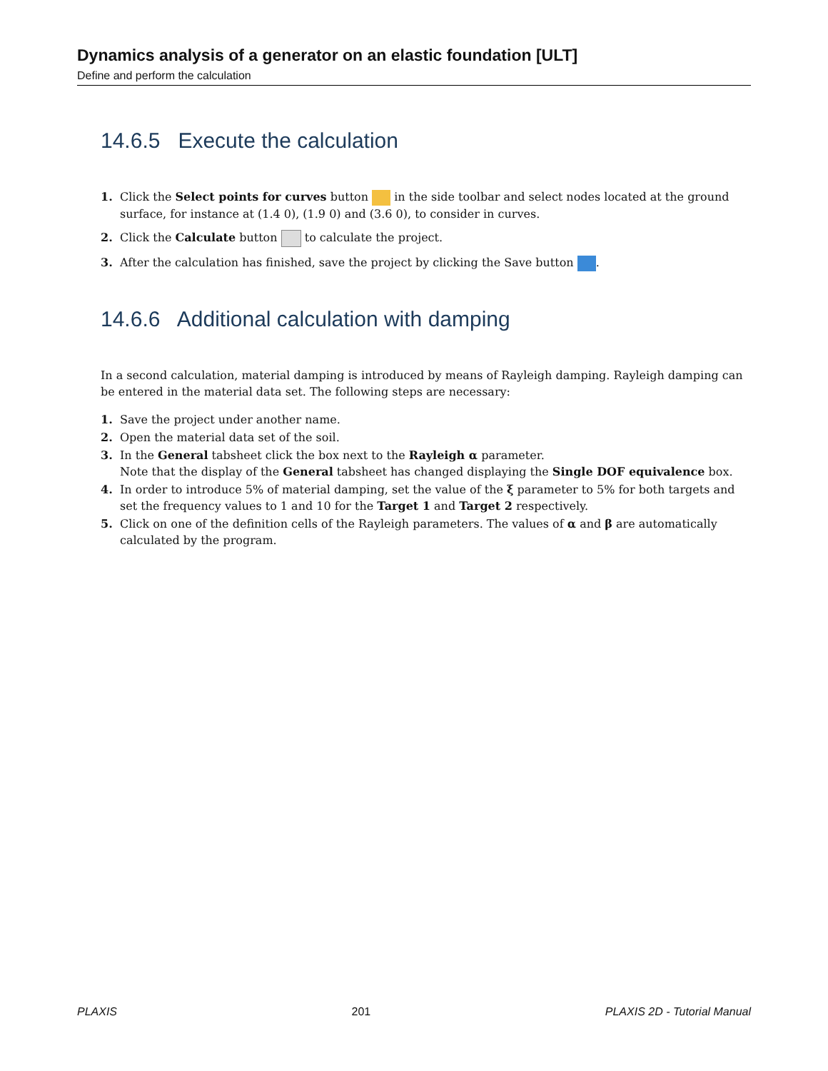Dynamics analysis of a generator on an elastic foundation [ULT]
Define and perform the calculation
14.6.5 Execute the calculation
1. Click the Select points for curves button in the side toolbar and select nodes located at the ground surface, for instance at (1.4 0), (1.9 0) and (3.6 0), to consider in curves.
2. Click the Calculate button to calculate the project.
3. After the calculation has finished, save the project by clicking the Save button .
14.6.6 Additional calculation with damping
In a second calculation, material damping is introduced by means of Rayleigh damping. Rayleigh damping can be entered in the material data set. The following steps are necessary:
1. Save the project under another name.
2. Open the material data set of the soil.
3. In the General tabsheet click the box next to the Rayleigh α parameter.
Note that the display of the General tabsheet has changed displaying the Single DOF equivalence box.
4. In order to introduce 5% of material damping, set the value of the ξ parameter to 5% for both targets and set the frequency values to 1 and 10 for the Target 1 and Target 2 respectively.
5. Click on one of the definition cells of the Rayleigh parameters. The values of α and β are automatically calculated by the program.
PLAXIS 201 PLAXIS 2D - Tutorial Manual